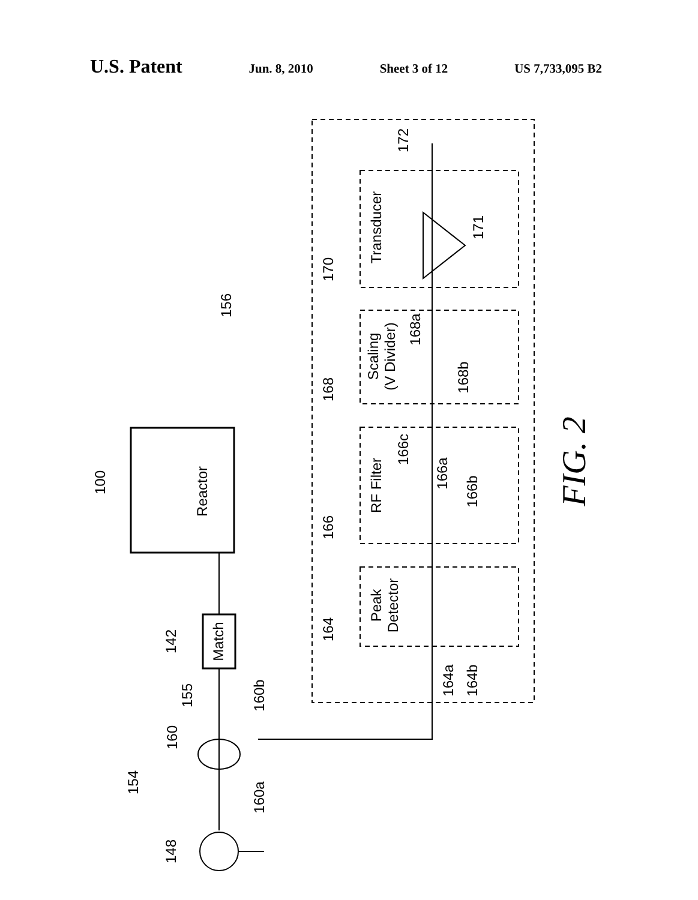U.S. Patent Jun. 8, 2010 Sheet 3 of 12 US 7,733,095 B2
Reactor
Match
Transducer
Scaling
(V Divider)
RF Filter
Peak
Detector
FIG. 2
100
142
155
160
160b
160a
154
148
156
170
168
166
164
172
171
168a
168b
166c
166a
166b
164a
164b